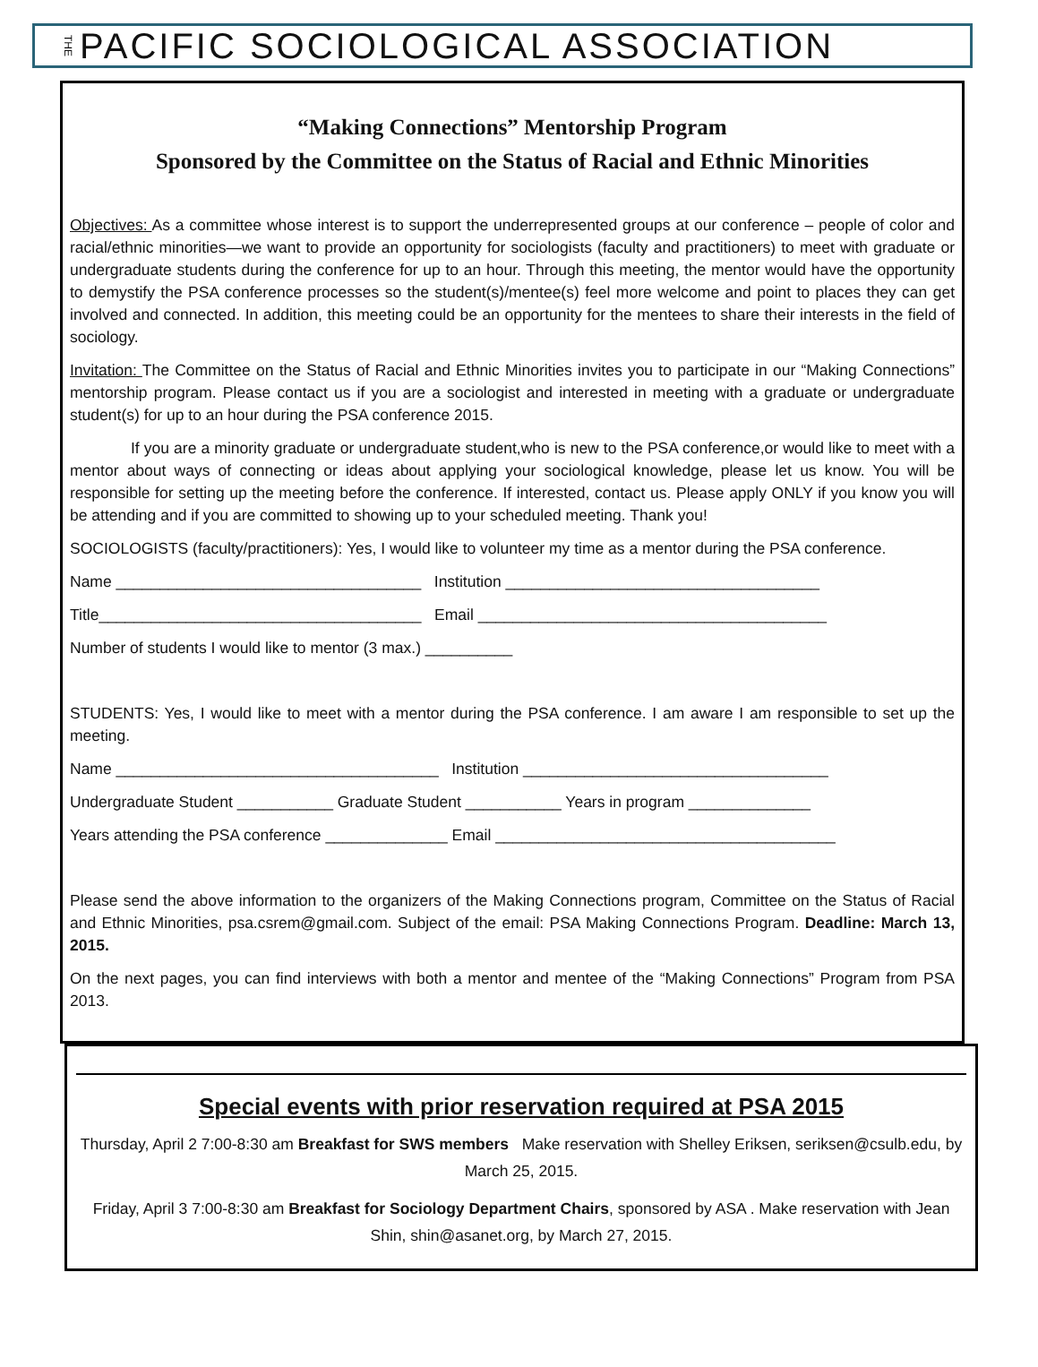THE PACIFIC SOCIOLOGICAL ASSOCIATION
“Making Connections” Mentorship Program
Sponsored by the Committee on the Status of Racial and Ethnic Minorities
Objectives: As a committee whose interest is to support the underrepresented groups at our conference – people of color and racial/ethnic minorities—we want to provide an opportunity for sociologists (faculty and practitioners) to meet with graduate or undergraduate students during the conference for up to an hour. Through this meeting, the mentor would have the opportunity to demystify the PSA conference processes so the student(s)/mentee(s) feel more welcome and point to places they can get involved and connected. In addition, this meeting could be an opportunity for the mentees to share their interests in the field of sociology.
Invitation: The Committee on the Status of Racial and Ethnic Minorities invites you to participate in our “Making Connections” mentorship program. Please contact us if you are a sociologist and interested in meeting with a graduate or undergraduate student(s) for up to an hour during the PSA conference 2015.
If you are a minority graduate or undergraduate student,who is new to the PSA conference,or would like to meet with a mentor about ways of connecting or ideas about applying your sociological knowledge, please let us know. You will be responsible for setting up the meeting before the conference. If interested, contact us. Please apply ONLY if you know you will be attending and if you are committed to showing up to your scheduled meeting. Thank you!
SOCIOLOGISTS (faculty/practitioners): Yes, I would like to volunteer my time as a mentor during the PSA conference.
Name ___________________________________ Institution ____________________________________
Title_____________________________________ Email ________________________________________
Number of students I would like to mentor (3 max.) __________
STUDENTS: Yes, I would like to meet with a mentor during the PSA conference. I am aware I am responsible to set up the meeting.
Name _____________________________________ Institution ___________________________________
Undergraduate Student ___________ Graduate Student ___________ Years in program ______________
Years attending the PSA conference ______________ Email _______________________________________
Please send the above information to the organizers of the Making Connections program, Committee on the Status of Racial and Ethnic Minorities, psa.csrem@gmail.com. Subject of the email: PSA Making Connections Program. Deadline: March 13, 2015.
On the next pages, you can find interviews with both a mentor and mentee of the “Making Connections” Program from PSA 2013.
Special events with prior reservation required at PSA 2015
Thursday, April 2 7:00-8:30 am Breakfast for SWS members Make reservation with Shelley Eriksen, seriksen@csulb.edu, by March 25, 2015.
Friday, April 3 7:00-8:30 am Breakfast for Sociology Department Chairs, sponsored by ASA . Make reservation with Jean Shin, shin@asanet.org, by March 27, 2015.